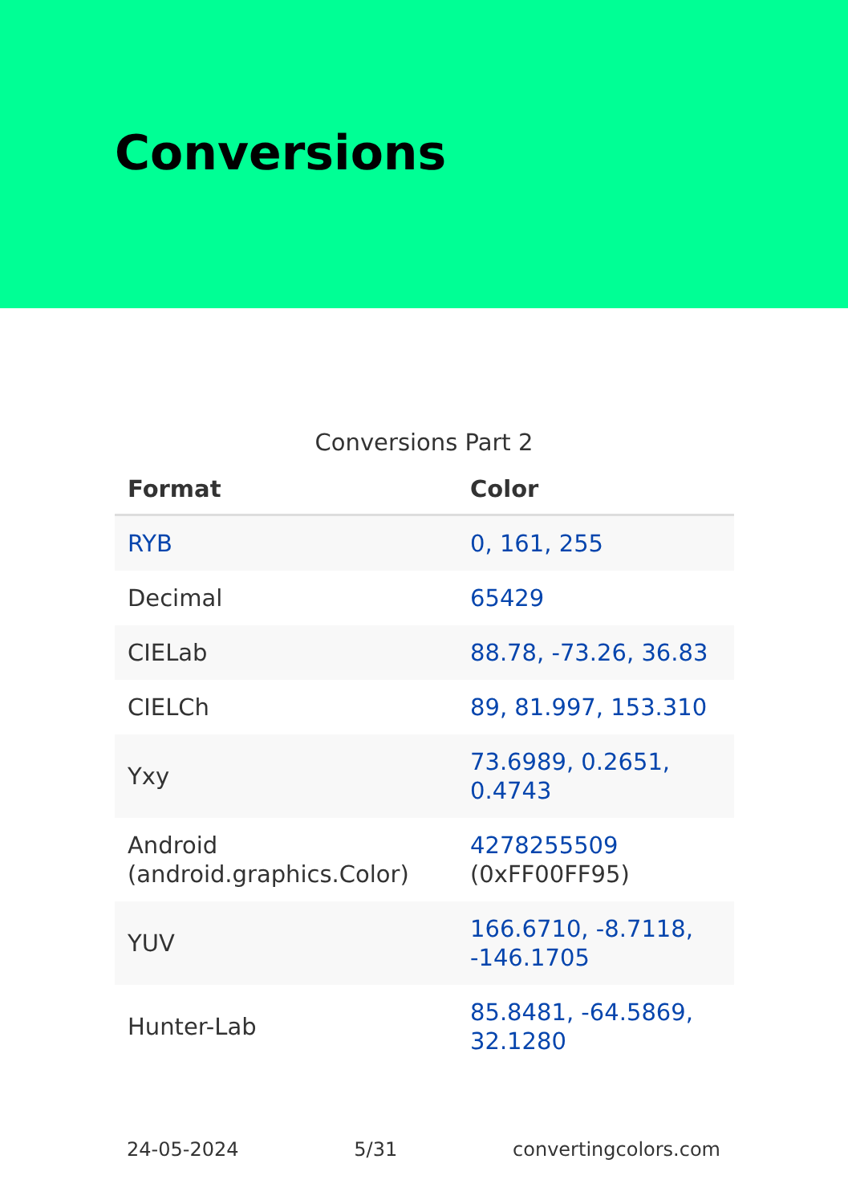Conversions
Conversions Part 2
| Format | Color |
| --- | --- |
| RYB | 0, 161, 255 |
| Decimal | 65429 |
| CIELab | 88.78, -73.26, 36.83 |
| CIELCh | 89, 81.997, 153.310 |
| Yxy | 73.6989, 0.2651, 0.4743 |
| Android (android.graphics.Color) | 4278255509 (0xFF00FF95) |
| YUV | 166.6710, -8.7118, -146.1705 |
| Hunter-Lab | 85.8481, -64.5869, 32.1280 |
24-05-2024 5/31 convertingcolors.com